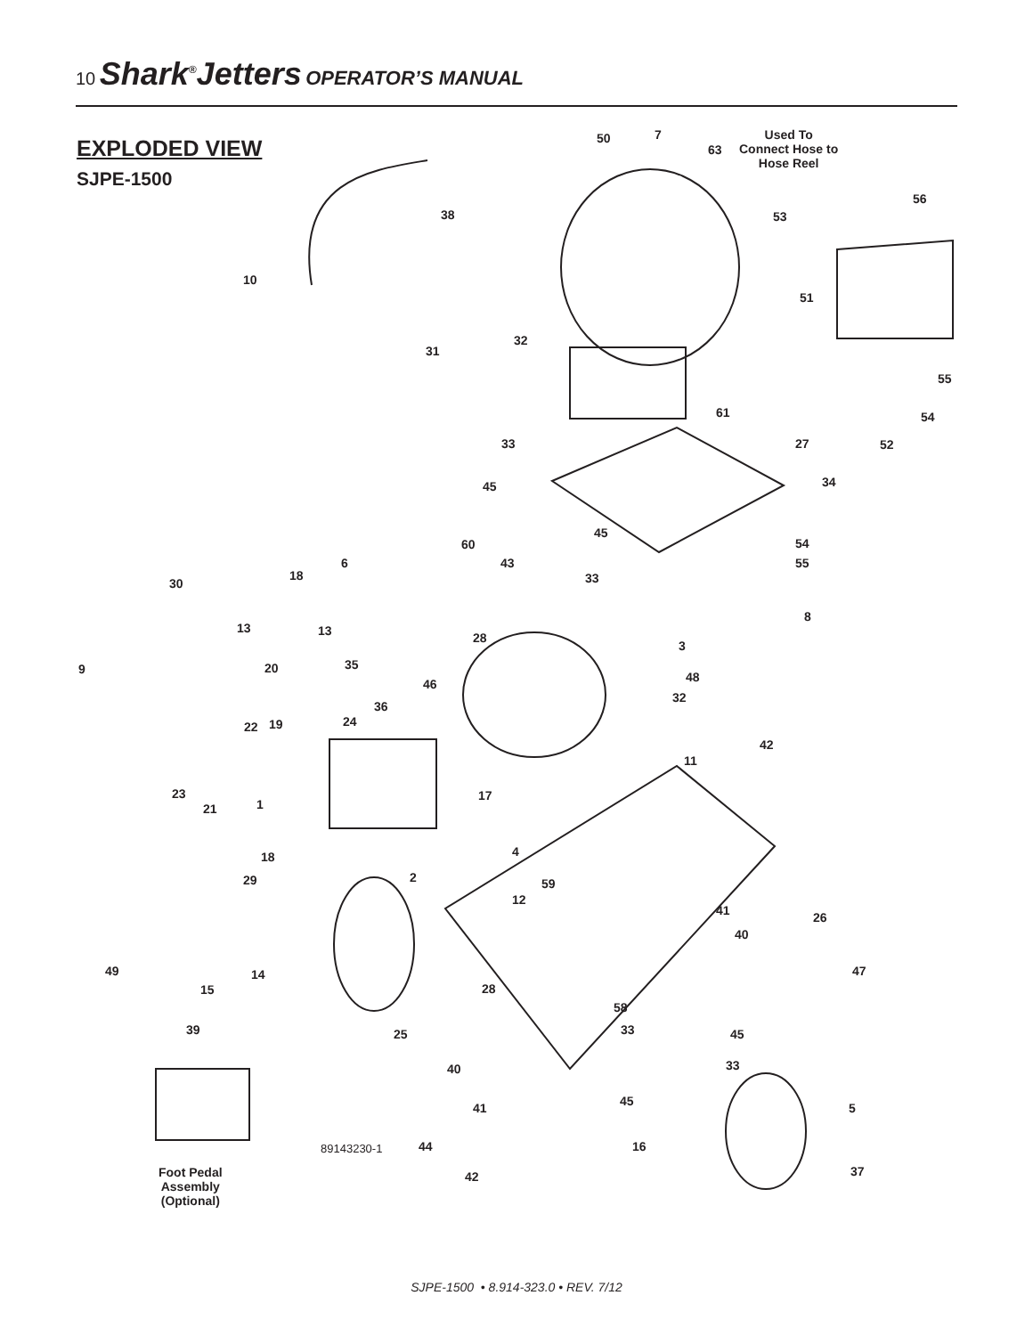10 Shark<sup>®</sup>Jetters OPERATOR’S MANUAL
EXPLODED VIEW
SJPE-1500
50 7
63
Used To
Connect Hose to
Hose Reel
56
53
38
10
51
32
31
55
61 54
33 27 52
45 34
45
60 54
43 55
6
33
18
30
8
13 13 28
3
9 20 35
48
46
32
36
24
22 19
42
11
23 17
21 1
4
18
2
29 59
12
41 26
40
47
49 14
15 28
58
33
39 25 45
33
40
45
41 5
44 16
89143230-1
37
42
Foot Pedal
Assembly
(Optional)
SJPE-1500 • 8.914-323.0 • REV. 7/12